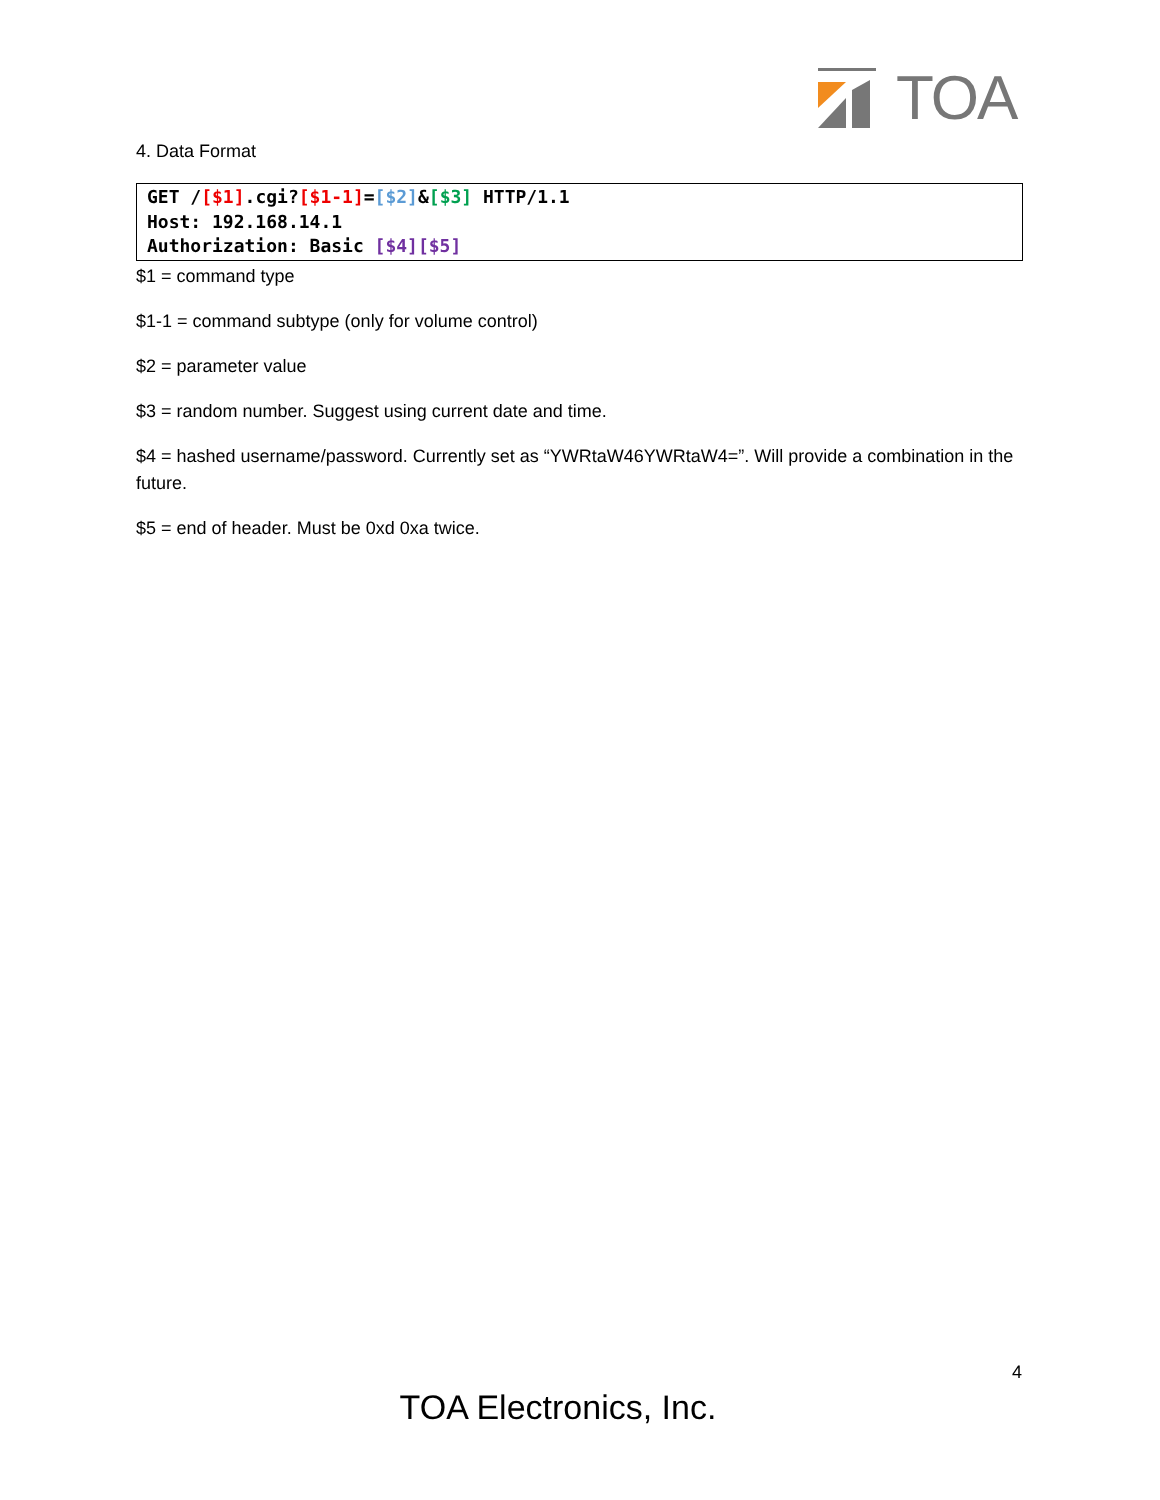TOA
4. Data Format
GET /[$1].cgi?[$1-1]=[$2]&[$3] HTTP/1.1
Host: 192.168.14.1
Authorization: Basic [$4][$5]
$1 = command type
$1-1 = command subtype (only for volume control)
$2 = parameter value
$3 = random number. Suggest using current date and time.
$4 = hashed username/password. Currently set as “YWRtaW46YWRtaW4=”. Will provide a combination in the future.
$5 = end of header. Must be 0xd 0xa twice.
4
TOA Electronics, Inc.